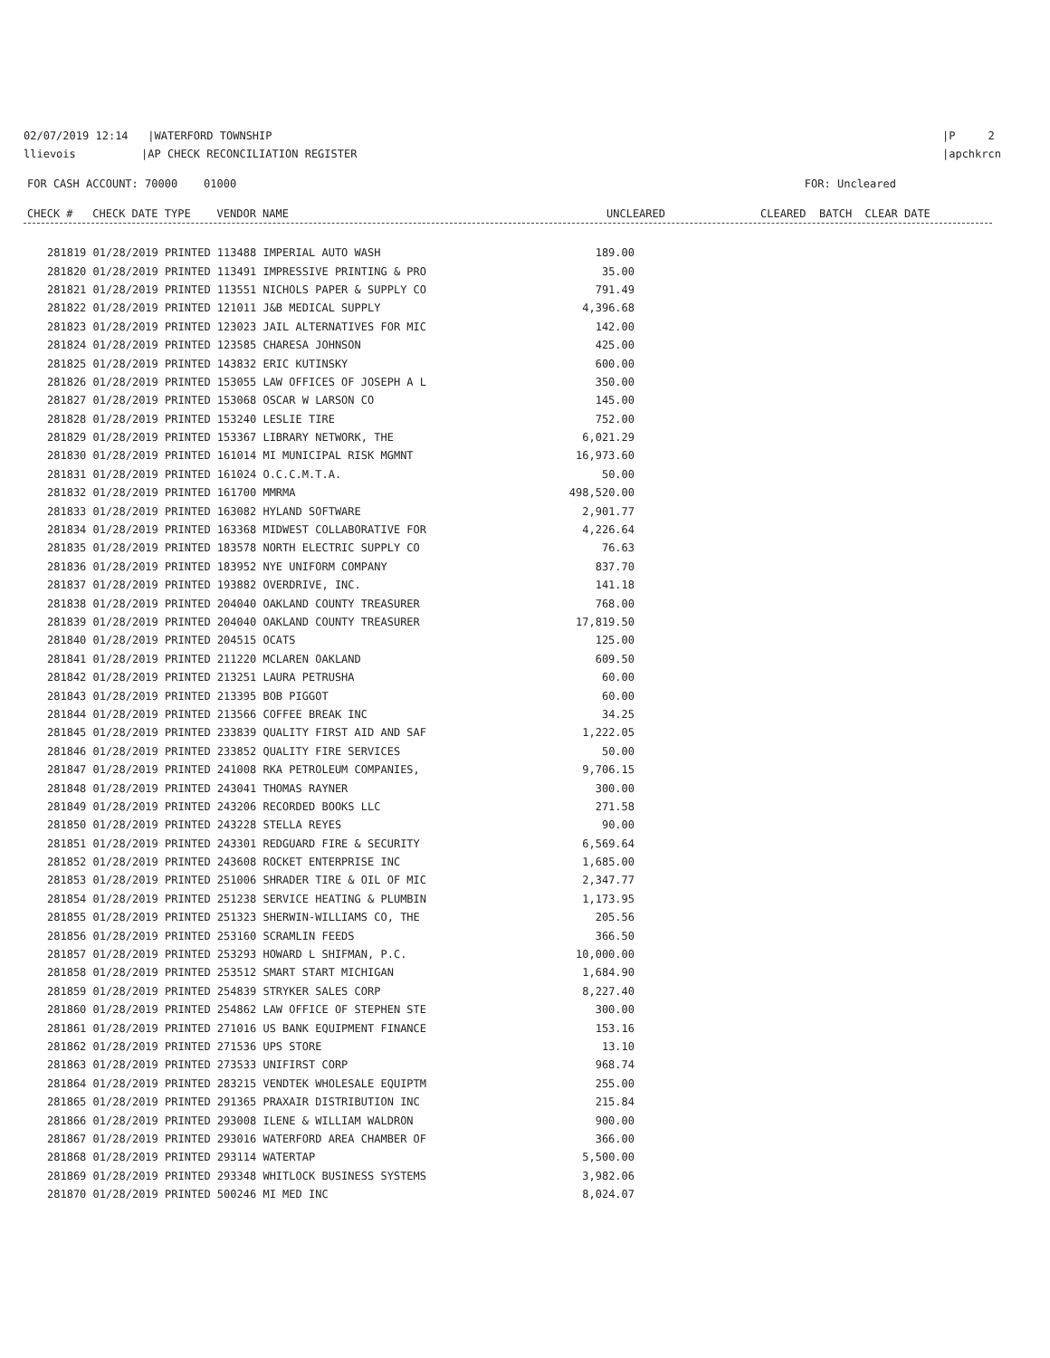02/07/2019 12:14 |WATERFORD TOWNSHIP
llievois |AP CHECK RECONCILIATION REGISTER
|P 2
|apchkrcn
FOR CASH ACCOUNT: 70000 01000 FOR: Uncleared
CHECK # CHECK DATE TYPE VENDOR NAME UNCLEARED CLEARED BATCH CLEAR DATE
| 281819 01/28/2019 PRINTED 113488 IMPERIAL AUTO WASH | 189.00 |
| 281820 01/28/2019 PRINTED 113491 IMPRESSIVE PRINTING & PRO | 35.00 |
| 281821 01/28/2019 PRINTED 113551 NICHOLS PAPER & SUPPLY CO | 791.49 |
| 281822 01/28/2019 PRINTED 121011 J&B MEDICAL SUPPLY | 4,396.68 |
| 281823 01/28/2019 PRINTED 123023 JAIL ALTERNATIVES FOR MIC | 142.00 |
| 281824 01/28/2019 PRINTED 123585 CHARESA JOHNSON | 425.00 |
| 281825 01/28/2019 PRINTED 143832 ERIC KUTINSKY | 600.00 |
| 281826 01/28/2019 PRINTED 153055 LAW OFFICES OF JOSEPH A L | 350.00 |
| 281827 01/28/2019 PRINTED 153068 OSCAR W LARSON CO | 145.00 |
| 281828 01/28/2019 PRINTED 153240 LESLIE TIRE | 752.00 |
| 281829 01/28/2019 PRINTED 153367 LIBRARY NETWORK, THE | 6,021.29 |
| 281830 01/28/2019 PRINTED 161014 MI MUNICIPAL RISK MGMNT | 16,973.60 |
| 281831 01/28/2019 PRINTED 161024 O.C.C.M.T.A. | 50.00 |
| 281832 01/28/2019 PRINTED 161700 MMRMA | 498,520.00 |
| 281833 01/28/2019 PRINTED 163082 HYLAND SOFTWARE | 2,901.77 |
| 281834 01/28/2019 PRINTED 163368 MIDWEST COLLABORATIVE FOR | 4,226.64 |
| 281835 01/28/2019 PRINTED 183578 NORTH ELECTRIC SUPPLY CO | 76.63 |
| 281836 01/28/2019 PRINTED 183952 NYE UNIFORM COMPANY | 837.70 |
| 281837 01/28/2019 PRINTED 193882 OVERDRIVE, INC. | 141.18 |
| 281838 01/28/2019 PRINTED 204040 OAKLAND COUNTY TREASURER | 768.00 |
| 281839 01/28/2019 PRINTED 204040 OAKLAND COUNTY TREASURER | 17,819.50 |
| 281840 01/28/2019 PRINTED 204515 OCATS | 125.00 |
| 281841 01/28/2019 PRINTED 211220 MCLAREN OAKLAND | 609.50 |
| 281842 01/28/2019 PRINTED 213251 LAURA PETRUSHA | 60.00 |
| 281843 01/28/2019 PRINTED 213395 BOB PIGGOT | 60.00 |
| 281844 01/28/2019 PRINTED 213566 COFFEE BREAK INC | 34.25 |
| 281845 01/28/2019 PRINTED 233839 QUALITY FIRST AID AND SAF | 1,222.05 |
| 281846 01/28/2019 PRINTED 233852 QUALITY FIRE SERVICES | 50.00 |
| 281847 01/28/2019 PRINTED 241008 RKA PETROLEUM COMPANIES, | 9,706.15 |
| 281848 01/28/2019 PRINTED 243041 THOMAS RAYNER | 300.00 |
| 281849 01/28/2019 PRINTED 243206 RECORDED BOOKS LLC | 271.58 |
| 281850 01/28/2019 PRINTED 243228 STELLA REYES | 90.00 |
| 281851 01/28/2019 PRINTED 243301 REDGUARD FIRE & SECURITY | 6,569.64 |
| 281852 01/28/2019 PRINTED 243608 ROCKET ENTERPRISE INC | 1,685.00 |
| 281853 01/28/2019 PRINTED 251006 SHRADER TIRE & OIL OF MIC | 2,347.77 |
| 281854 01/28/2019 PRINTED 251238 SERVICE HEATING & PLUMBIN | 1,173.95 |
| 281855 01/28/2019 PRINTED 251323 SHERWIN-WILLIAMS CO, THE | 205.56 |
| 281856 01/28/2019 PRINTED 253160 SCRAMLIN FEEDS | 366.50 |
| 281857 01/28/2019 PRINTED 253293 HOWARD L SHIFMAN, P.C. | 10,000.00 |
| 281858 01/28/2019 PRINTED 253512 SMART START MICHIGAN | 1,684.90 |
| 281859 01/28/2019 PRINTED 254839 STRYKER SALES CORP | 8,227.40 |
| 281860 01/28/2019 PRINTED 254862 LAW OFFICE OF STEPHEN STE | 300.00 |
| 281861 01/28/2019 PRINTED 271016 US BANK EQUIPMENT FINANCE | 153.16 |
| 281862 01/28/2019 PRINTED 271536 UPS STORE | 13.10 |
| 281863 01/28/2019 PRINTED 273533 UNIFIRST CORP | 968.74 |
| 281864 01/28/2019 PRINTED 283215 VENDTEK WHOLESALE EQUIPTM | 255.00 |
| 281865 01/28/2019 PRINTED 291365 PRAXAIR DISTRIBUTION INC | 215.84 |
| 281866 01/28/2019 PRINTED 293008 ILENE & WILLIAM WALDRON | 900.00 |
| 281867 01/28/2019 PRINTED 293016 WATERFORD AREA CHAMBER OF | 366.00 |
| 281868 01/28/2019 PRINTED 293114 WATERTAP | 5,500.00 |
| 281869 01/28/2019 PRINTED 293348 WHITLOCK BUSINESS SYSTEMS | 3,982.06 |
| 281870 01/28/2019 PRINTED 500246 MI MED INC | 8,024.07 |